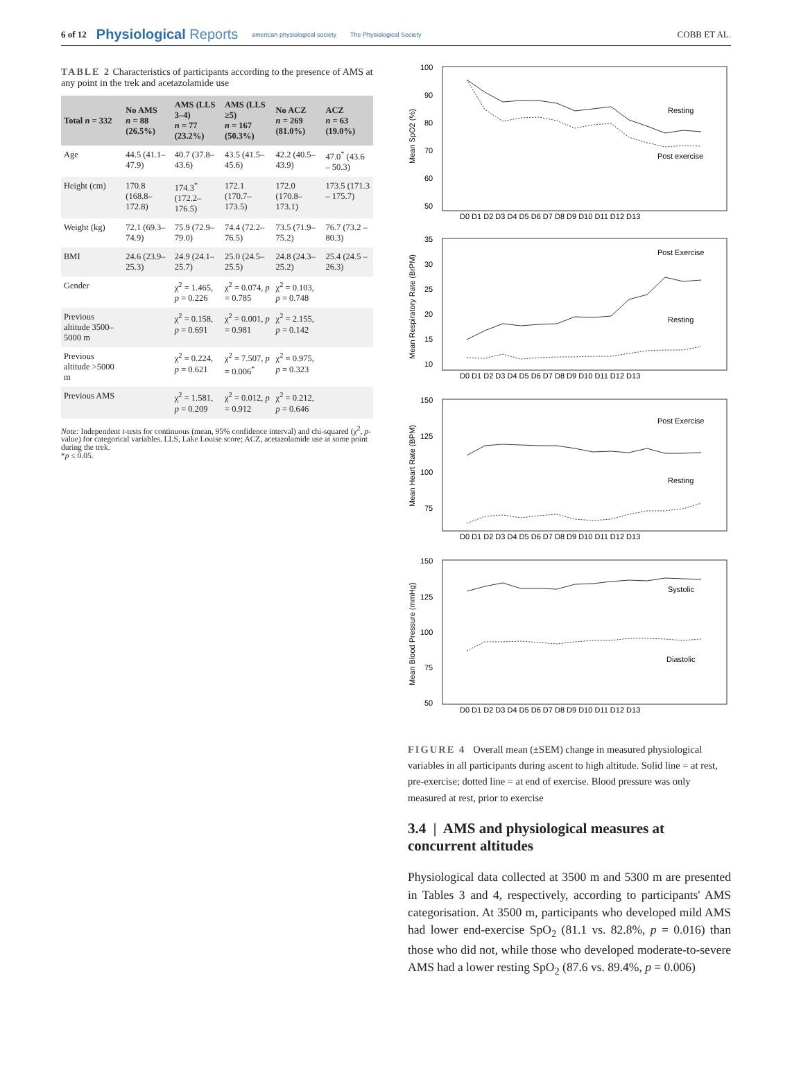6 of 12 Physiological Reports american physiological society The Physiological Society COBB ET AL.
TABLE 2 Characteristics of participants according to the presence of AMS at any point in the trek and acetazolamide use
| Total n = 332 | No AMS n = 88 (26.5%) | AMS (LLS 3–4) n = 77 (23.2%) | AMS (LLS ≥5) n = 167 (50.3%) | No ACZ n = 269 (81.0%) | ACZ n = 63 (19.0%) |
| --- | --- | --- | --- | --- | --- |
| Age | 44.5 (41.1–47.9) | 40.7 (37.8–43.6) | 43.5 (41.5–45.6) | 42.2 (40.5–43.9) | 47.0<sup>*</sup> (43.6 – 50.3) |
| Height (cm) | 170.8 (168.8–172.8) | 174.3<sup>*</sup> (172.2–176.5) | 172.1 (170.7–173.5) | 172.0 (170.8–173.1) | 173.5 (171.3 – 175.7) |
| Weight (kg) | 72.1 (69.3–74.9) | 75.9 (72.9–79.0) | 74.4 (72.2–76.5) | 73.5 (71.9–75.2) | 76.7 (73.2 – 80.3) |
| BMI | 24.6 (23.9–25.3) | 24.9 (24.1–25.7) | 25.0 (24.5–25.5) | 24.8 (24.3–25.2) | 25.4 (24.5 – 26.3) |
| Gender | | χ<sup>2</sup> = 1.465, p = 0.226 | χ<sup>2</sup> = 0.074, p = 0.785 | χ<sup>2</sup> = 0.103, p = 0.748 | |
| Previous altitude 3500–5000 m | | χ<sup>2</sup> = 0.158, p = 0.691 | χ<sup>2</sup> = 0.001, p = 0.981 | χ<sup>2</sup> = 2.155, p = 0.142 | |
| Previous altitude >5000 m | | χ<sup>2</sup> = 0.224, p = 0.621 | χ<sup>2</sup> = 7.507, p = 0.006<sup>*</sup> | χ<sup>2</sup> = 0.975, p = 0.323 | |
| Previous AMS | | χ<sup>2</sup> = 1.581, p = 0.209 | χ<sup>2</sup> = 0.012, p = 0.912 | χ<sup>2</sup> = 0.212, p = 0.646 | |
Note: Independent t-tests for continuous (mean, 95% confidence interval) and chi-squared (χ<sup>2</sup>, p-value) for categorical variables. LLS, Lake Louise score; ACZ, acetazolamide use at some point during the trek.
*p ≤ 0.05.
100
90
80
70
60
50
Resting
Post exercise
D0 D1 D2 D3 D4 D5 D6 D7 D8 D9 D10 D11 D12 D13
Mean SpO2 (%)
35
30
25
20
15
10
Post Exercise
Resting
D0 D1 D2 D3 D4 D5 D6 D7 D8 D9 D10 D11 D12 D13
Mean Respiratory Rate (BrPM)
150
125
100
75
Post Exercise
Resting
D0 D1 D2 D3 D4 D5 D6 D7 D8 D9 D10 D11 D12 D13
Mean Heart Rate (BPM)
150
125
100
75
50
Systolic
Diastolic
D0 D1 D2 D3 D4 D5 D6 D7 D8 D9 D10 D11 D12 D13
Mean Blood Pressure (mmHg)
FIGURE 4 Overall mean (±SEM) change in measured physiological variables in all participants during ascent to high altitude. Solid line = at rest, pre-exercise; dotted line = at end of exercise. Blood pressure was only measured at rest, prior to exercise
3.4 | AMS and physiological measures at concurrent altitudes
Physiological data collected at 3500 m and 5300 m are presented in Tables 3 and 4, respectively, according to participants' AMS categorisation. At 3500 m, participants who developed mild AMS had lower end-exercise SpO<sub>2</sub> (81.1 vs. 82.8%, p = 0.016) than those who did not, while those who developed moderate-to-severe AMS had a lower resting SpO<sub>2</sub> (87.6 vs. 89.4%, p = 0.006)